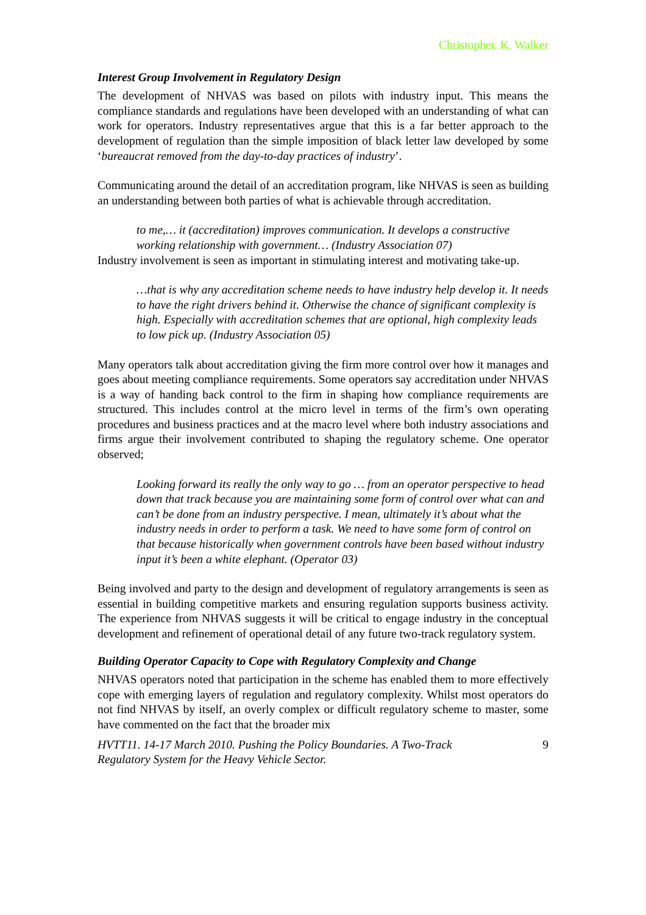Christopher. K. Walker
Interest Group Involvement in Regulatory Design
The development of NHVAS was based on pilots with industry input. This means the compliance standards and regulations have been developed with an understanding of what can work for operators. Industry representatives argue that this is a far better approach to the development of regulation than the simple imposition of black letter law developed by some ‘bureaucrat removed from the day-to-day practices of industry’.
Communicating around the detail of an accreditation program, like NHVAS is seen as building an understanding between both parties of what is achievable through accreditation.
to me,… it (accreditation) improves communication. It develops a constructive working relationship with government… (Industry Association 07)
Industry involvement is seen as important in stimulating interest and motivating take-up.
…that is why any accreditation scheme needs to have industry help develop it. It needs to have the right drivers behind it. Otherwise the chance of significant complexity is high. Especially with accreditation schemes that are optional, high complexity leads to low pick up. (Industry Association 05)
Many operators talk about accreditation giving the firm more control over how it manages and goes about meeting compliance requirements. Some operators say accreditation under NHVAS is a way of handing back control to the firm in shaping how compliance requirements are structured. This includes control at the micro level in terms of the firm’s own operating procedures and business practices and at the macro level where both industry associations and firms argue their involvement contributed to shaping the regulatory scheme. One operator observed;
Looking forward its really the only way to go … from an operator perspective to head down that track because you are maintaining some form of control over what can and can’t be done from an industry perspective. I mean, ultimately it’s about what the industry needs in order to perform a task. We need to have some form of control on that because historically when government controls have been based without industry input it’s been a white elephant. (Operator 03)
Being involved and party to the design and development of regulatory arrangements is seen as essential in building competitive markets and ensuring regulation supports business activity. The experience from NHVAS suggests it will be critical to engage industry in the conceptual development and refinement of operational detail of any future two-track regulatory system.
Building Operator Capacity to Cope with Regulatory Complexity and Change
NHVAS operators noted that participation in the scheme has enabled them to more effectively cope with emerging layers of regulation and regulatory complexity. Whilst most operators do not find NHVAS by itself, an overly complex or difficult regulatory scheme to master, some have commented on the fact that the broader mix
HVTT11. 14-17 March 2010. Pushing the Policy Boundaries. A Two-Track
Regulatory System for the Heavy Vehicle Sector. 9